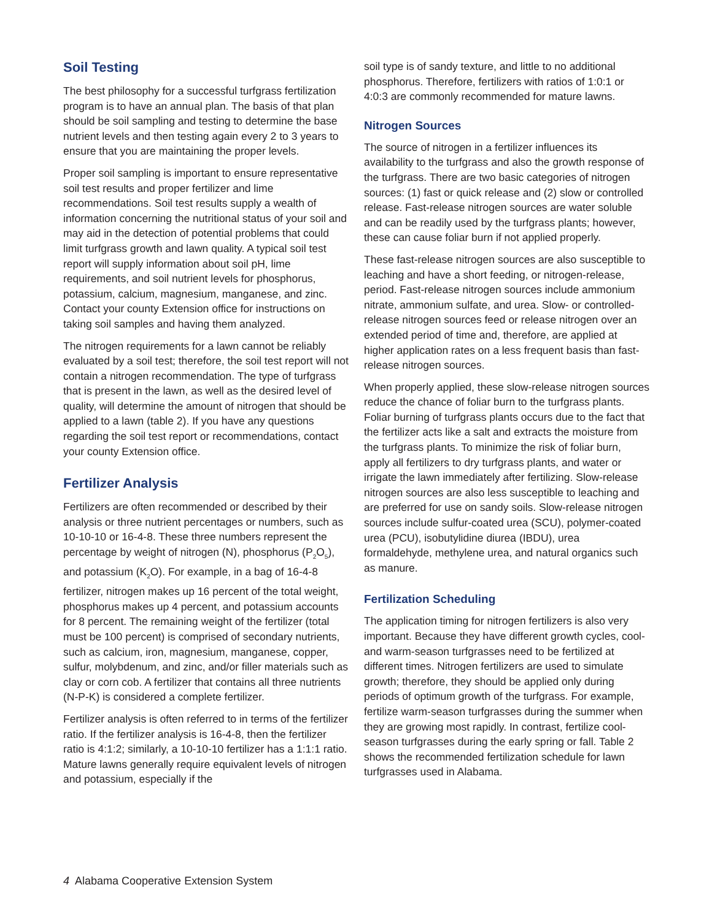Soil Testing
The best philosophy for a successful turfgrass fertilization program is to have an annual plan. The basis of that plan should be soil sampling and testing to determine the base nutrient levels and then testing again every 2 to 3 years to ensure that you are maintaining the proper levels.
Proper soil sampling is important to ensure representative soil test results and proper fertilizer and lime recommendations. Soil test results supply a wealth of information concerning the nutritional status of your soil and may aid in the detection of potential problems that could limit turfgrass growth and lawn quality. A typical soil test report will supply information about soil pH, lime requirements, and soil nutrient levels for phosphorus, potassium, calcium, magnesium, manganese, and zinc. Contact your county Extension office for instructions on taking soil samples and having them analyzed.
The nitrogen requirements for a lawn cannot be reliably evaluated by a soil test; therefore, the soil test report will not contain a nitrogen recommendation. The type of turfgrass that is present in the lawn, as well as the desired level of quality, will determine the amount of nitrogen that should be applied to a lawn (table 2). If you have any questions regarding the soil test report or recommendations, contact your county Extension office.
Fertilizer Analysis
Fertilizers are often recommended or described by their analysis or three nutrient percentages or numbers, such as 10-10-10 or 16-4-8. These three numbers represent the percentage by weight of nitrogen (N), phosphorus (P<sub>2</sub>O<sub>5</sub>), and potassium (K<sub>2</sub>O). For example, in a bag of 16-4-8 fertilizer, nitrogen makes up 16 percent of the total weight, phosphorus makes up 4 percent, and potassium accounts for 8 percent. The remaining weight of the fertilizer (total must be 100 percent) is comprised of secondary nutrients, such as calcium, iron, magnesium, manganese, copper, sulfur, molybdenum, and zinc, and/or filler materials such as clay or corn cob. A fertilizer that contains all three nutrients (N-P-K) is considered a complete fertilizer.
Fertilizer analysis is often referred to in terms of the fertilizer ratio. If the fertilizer analysis is 16-4-8, then the fertilizer ratio is 4:1:2; similarly, a 10-10-10 fertilizer has a 1:1:1 ratio. Mature lawns generally require equivalent levels of nitrogen and potassium, especially if the
soil type is of sandy texture, and little to no additional phosphorus. Therefore, fertilizers with ratios of 1:0:1 or 4:0:3 are commonly recommended for mature lawns.
Nitrogen Sources
The source of nitrogen in a fertilizer influences its availability to the turfgrass and also the growth response of the turfgrass. There are two basic categories of nitrogen sources: (1) fast or quick release and (2) slow or controlled release. Fast-release nitrogen sources are water soluble and can be readily used by the turfgrass plants; however, these can cause foliar burn if not applied properly.
These fast-release nitrogen sources are also susceptible to leaching and have a short feeding, or nitrogen-release, period. Fast-release nitrogen sources include ammonium nitrate, ammonium sulfate, and urea. Slow- or controlled-release nitrogen sources feed or release nitrogen over an extended period of time and, therefore, are applied at higher application rates on a less frequent basis than fast-release nitrogen sources.
When properly applied, these slow-release nitrogen sources reduce the chance of foliar burn to the turfgrass plants. Foliar burning of turfgrass plants occurs due to the fact that the fertilizer acts like a salt and extracts the moisture from the turfgrass plants. To minimize the risk of foliar burn, apply all fertilizers to dry turfgrass plants, and water or irrigate the lawn immediately after fertilizing. Slow-release nitrogen sources are also less susceptible to leaching and are preferred for use on sandy soils. Slow-release nitrogen sources include sulfur-coated urea (SCU), polymer-coated urea (PCU), isobutylidine diurea (IBDU), urea formaldehyde, methylene urea, and natural organics such as manure.
Fertilization Scheduling
The application timing for nitrogen fertilizers is also very important. Because they have different growth cycles, cool- and warm-season turfgrasses need to be fertilized at different times. Nitrogen fertilizers are used to simulate growth; therefore, they should be applied only during periods of optimum growth of the turfgrass. For example, fertilize warm-season turfgrasses during the summer when they are growing most rapidly. In contrast, fertilize cool-season turfgrasses during the early spring or fall. Table 2 shows the recommended fertilization schedule for lawn turfgrasses used in Alabama.
4 Alabama Cooperative Extension System